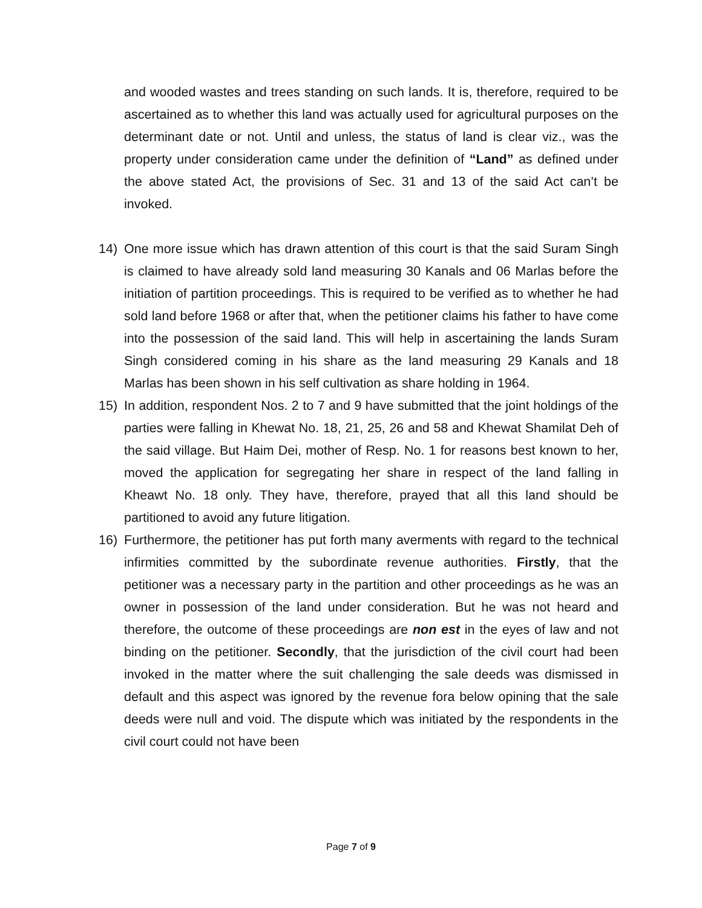and wooded wastes and trees standing on such lands. It is, therefore, required to be ascertained as to whether this land was actually used for agricultural purposes on the determinant date or not. Until and unless, the status of land is clear viz., was the property under consideration came under the definition of “Land” as defined under the above stated Act, the provisions of Sec. 31 and 13 of the said Act can’t be invoked.
14) One more issue which has drawn attention of this court is that the said Suram Singh is claimed to have already sold land measuring 30 Kanals and 06 Marlas before the initiation of partition proceedings. This is required to be verified as to whether he had sold land before 1968 or after that, when the petitioner claims his father to have come into the possession of the said land. This will help in ascertaining the lands Suram Singh considered coming in his share as the land measuring 29 Kanals and 18 Marlas has been shown in his self cultivation as share holding in 1964.
15) In addition, respondent Nos. 2 to 7 and 9 have submitted that the joint holdings of the parties were falling in Khewat No. 18, 21, 25, 26 and 58 and Khewat Shamilat Deh of the said village. But Haim Dei, mother of Resp. No. 1 for reasons best known to her, moved the application for segregating her share in respect of the land falling in Kheawt No. 18 only. They have, therefore, prayed that all this land should be partitioned to avoid any future litigation.
16) Furthermore, the petitioner has put forth many averments with regard to the technical infirmities committed by the subordinate revenue authorities. Firstly, that the petitioner was a necessary party in the partition and other proceedings as he was an owner in possession of the land under consideration. But he was not heard and therefore, the outcome of these proceedings are non est in the eyes of law and not binding on the petitioner. Secondly, that the jurisdiction of the civil court had been invoked in the matter where the suit challenging the sale deeds was dismissed in default and this aspect was ignored by the revenue fora below opining that the sale deeds were null and void. The dispute which was initiated by the respondents in the civil court could not have been
Page 7 of 9